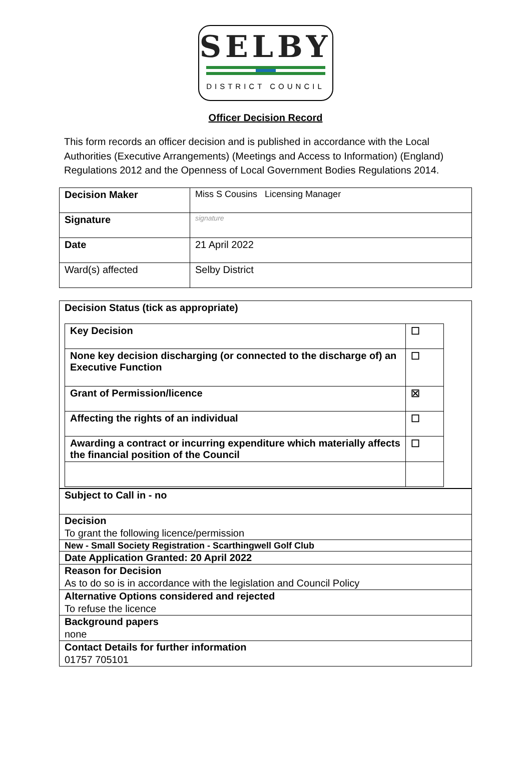SELBY
DISTRICT COUNCIL
Officer Decision Record
This form records an officer decision and is published in accordance with the Local Authorities (Executive Arrangements) (Meetings and Access to Information) (England) Regulations 2012 and the Openness of Local Government Bodies Regulations 2014.
| Decision Maker | Miss S Cousins Licensing Manager |
| Signature | signature |
| Date | 21 April 2022 |
| Ward(s) affected | Selby District |
| Decision Status (tick as appropriate) / Key Decision / ☐ / / None key decision discharging (or connected to the discharge of) an Executive Function / ☐ / / Grant of Permission/licence / ☒ / / Affecting the rights of an individual / ☐ / / Awarding a contract or incurring expenditure which materially affects the financial position of the Council / ☐ / |
| Subject to Call in - no |
| Decision To grant the following licence/permission |
| New - Small Society Registration - Scarthingwell Golf Club |
| Date Application Granted: 20 April 2022 |
| Reason for Decision As to do so is in accordance with the legislation and Council Policy |
| Alternative Options considered and rejected To refuse the licence |
| Background papers none |
| Contact Details for further information 01757 705101 |